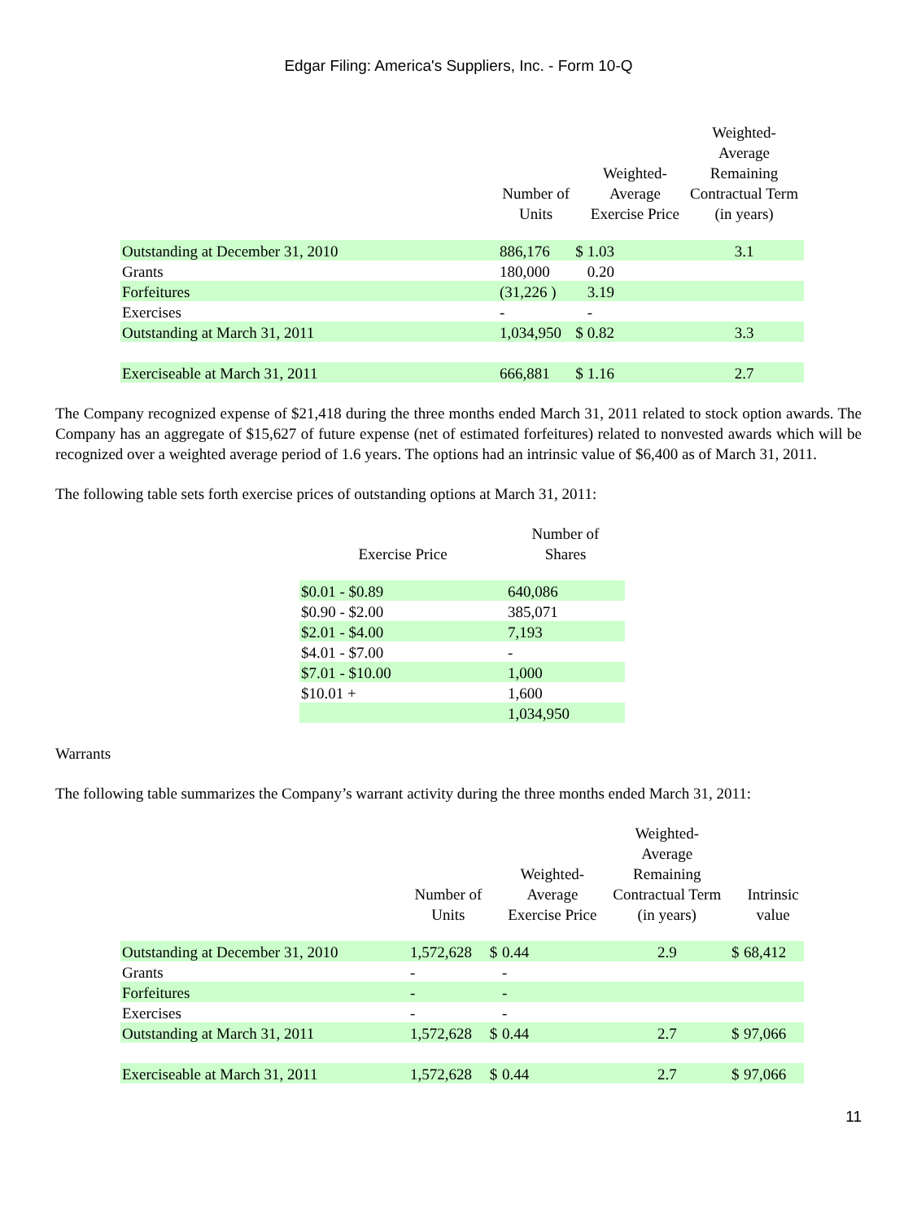Edgar Filing: America's Suppliers, Inc. - Form 10-Q
| | Number of Units | | Weighted- Average Exercise Price | Weighted- Average Remaining Contractual Term (in years) |
| --- | --- | --- | --- | --- |
| Outstanding at December 31, 2010 | 886,176 | $ | 1.03 | 3.1 |
| Grants | 180,000 | | 0.20 | |
| Forfeitures | (31,226 ) | | 3.19 | |
| Exercises | - | | - | |
| Outstanding at March 31, 2011 | 1,034,950 | $ | 0.82 | 3.3 |
| Exerciseable at March 31, 2011 | 666,881 | $ | 1.16 | 2.7 |
The Company recognized expense of $21,418 during the three months ended March 31, 2011 related to stock option awards. The Company has an aggregate of $15,627 of future expense (net of estimated forfeitures) related to nonvested awards which will be recognized over a weighted average period of 1.6 years. The options had an intrinsic value of $6,400 as of March 31, 2011.
The following table sets forth exercise prices of outstanding options at March 31, 2011:
| Exercise Price | Number of Shares |
| --- | --- |
| $0.01 - $0.89 | 640,086 |
| $0.90 - $2.00 | 385,071 |
| $2.01 - $4.00 | 7,193 |
| $4.01 - $7.00 | - |
| $7.01 - $10.00 | 1,000 |
| $10.01 + | 1,600 |
| | 1,034,950 |
Warrants
The following table summarizes the Company’s warrant activity during the three months ended March 31, 2011:
| | Number of Units | | Weighted- Average Exercise Price | Weighted- Average Remaining Contractual Term (in years) | | Intrinsic value |
| --- | --- | --- | --- | --- | --- | --- |
| Outstanding at December 31, 2010 | 1,572,628 | $ | 0.44 | 2.9 | $ | 68,412 |
| Grants | - | | - | | | |
| Forfeitures | - | | - | | | |
| Exercises | - | | - | | | |
| Outstanding at March 31, 2011 | 1,572,628 | $ | 0.44 | 2.7 | $ | 97,066 |
| Exerciseable at March 31, 2011 | 1,572,628 | $ | 0.44 | 2.7 | $ | 97,066 |
11